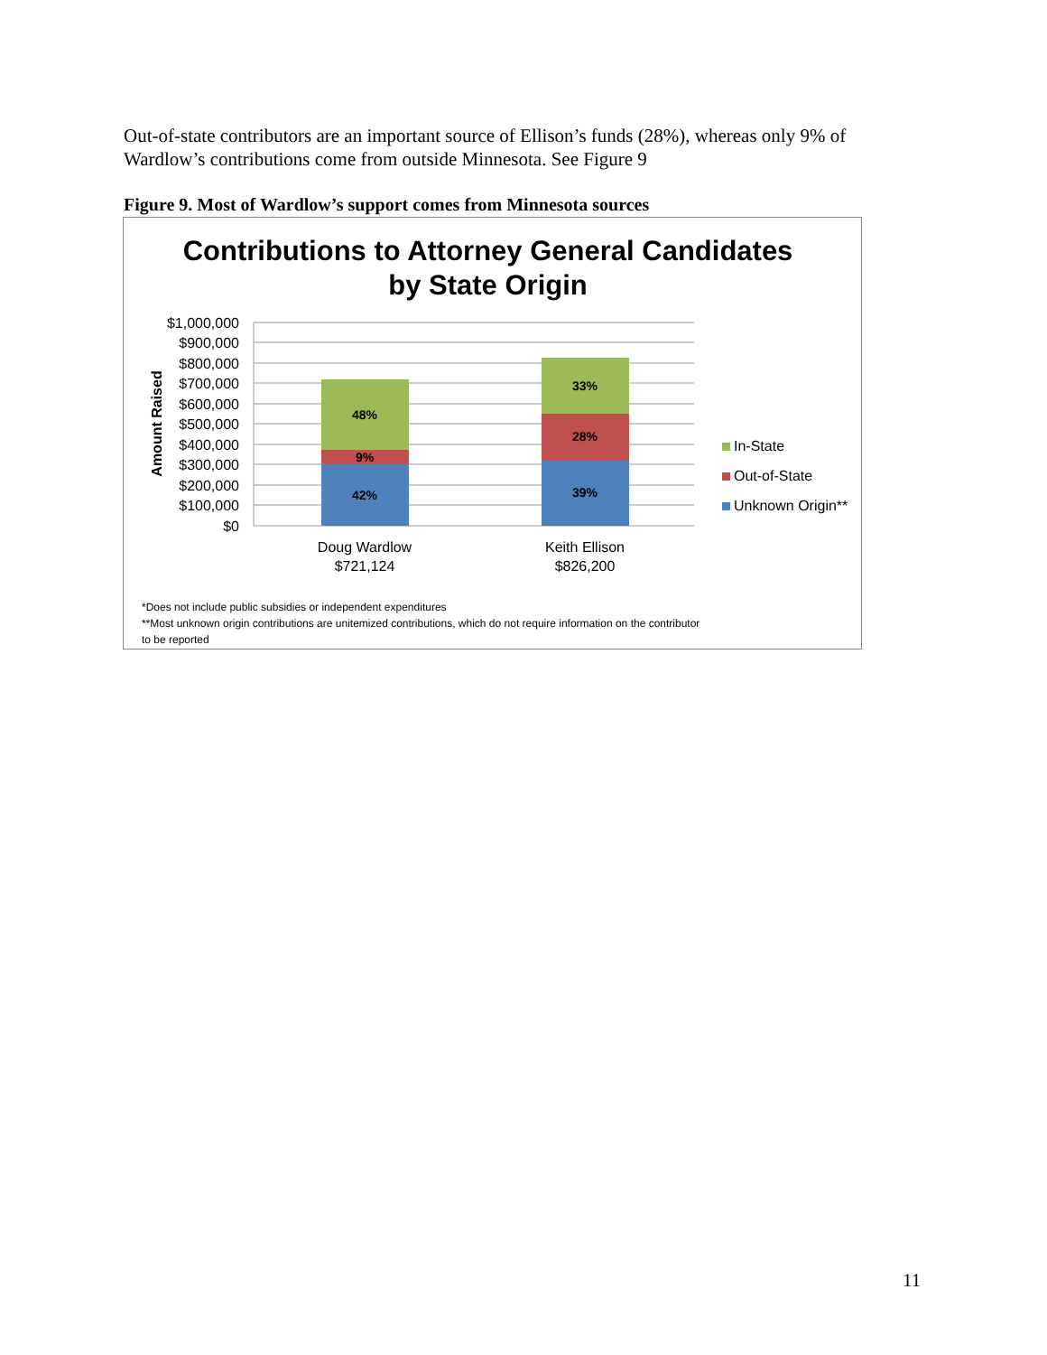Out-of-state contributors are an important source of Ellison’s funds (28%), whereas only 9% of Wardlow’s contributions come from outside Minnesota. See Figure 9
Figure 9. Most of Wardlow’s support comes from Minnesota sources
Contributions to Attorney General Candidates
by State Origin
$1,000,000
$900,000
$800,000
$700,000
$600,000
$500,000
$400,000
$300,000
$200,000
$100,000
$0
Amount Raised
42%
9%
48%
39%
28%
33%
Doug Wardlow
$721,124
Keith Ellison
$826,200
In-State
Out-of-State
Unknown Origin**
*Does not include public subsidies or independent expenditures
**Most unknown origin contributions are unitemized contributions, which do not require information on the contributor
to be reported
11